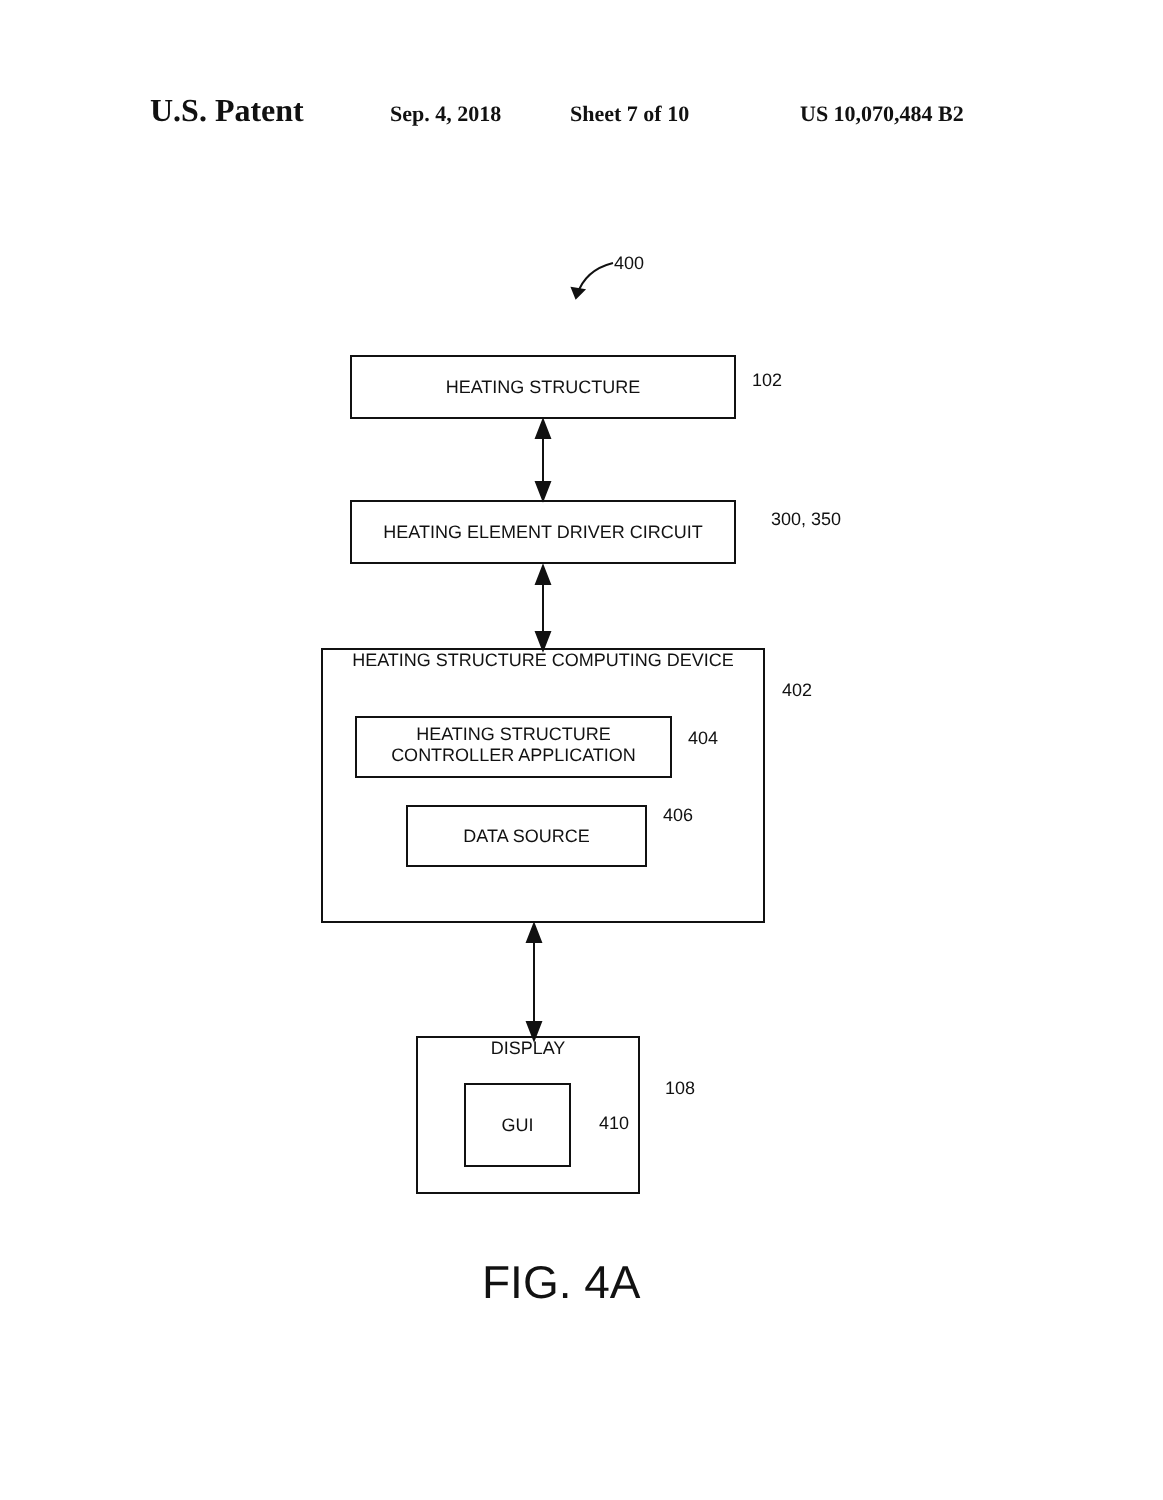U.S. Patent Sep. 4, 2018 Sheet 7 of 10 US 10,070,484 B2
400
HEATING STRUCTURE
102
HEATING ELEMENT DRIVER CIRCUIT 300, 350
HEATING STRUCTURE COMPUTING DEVICE
402
HEATING STRUCTURE
CONTROLLER APPLICATION
404
DATA SOURCE 406
DISPLAY
108
GUI
410
FIG. 4A